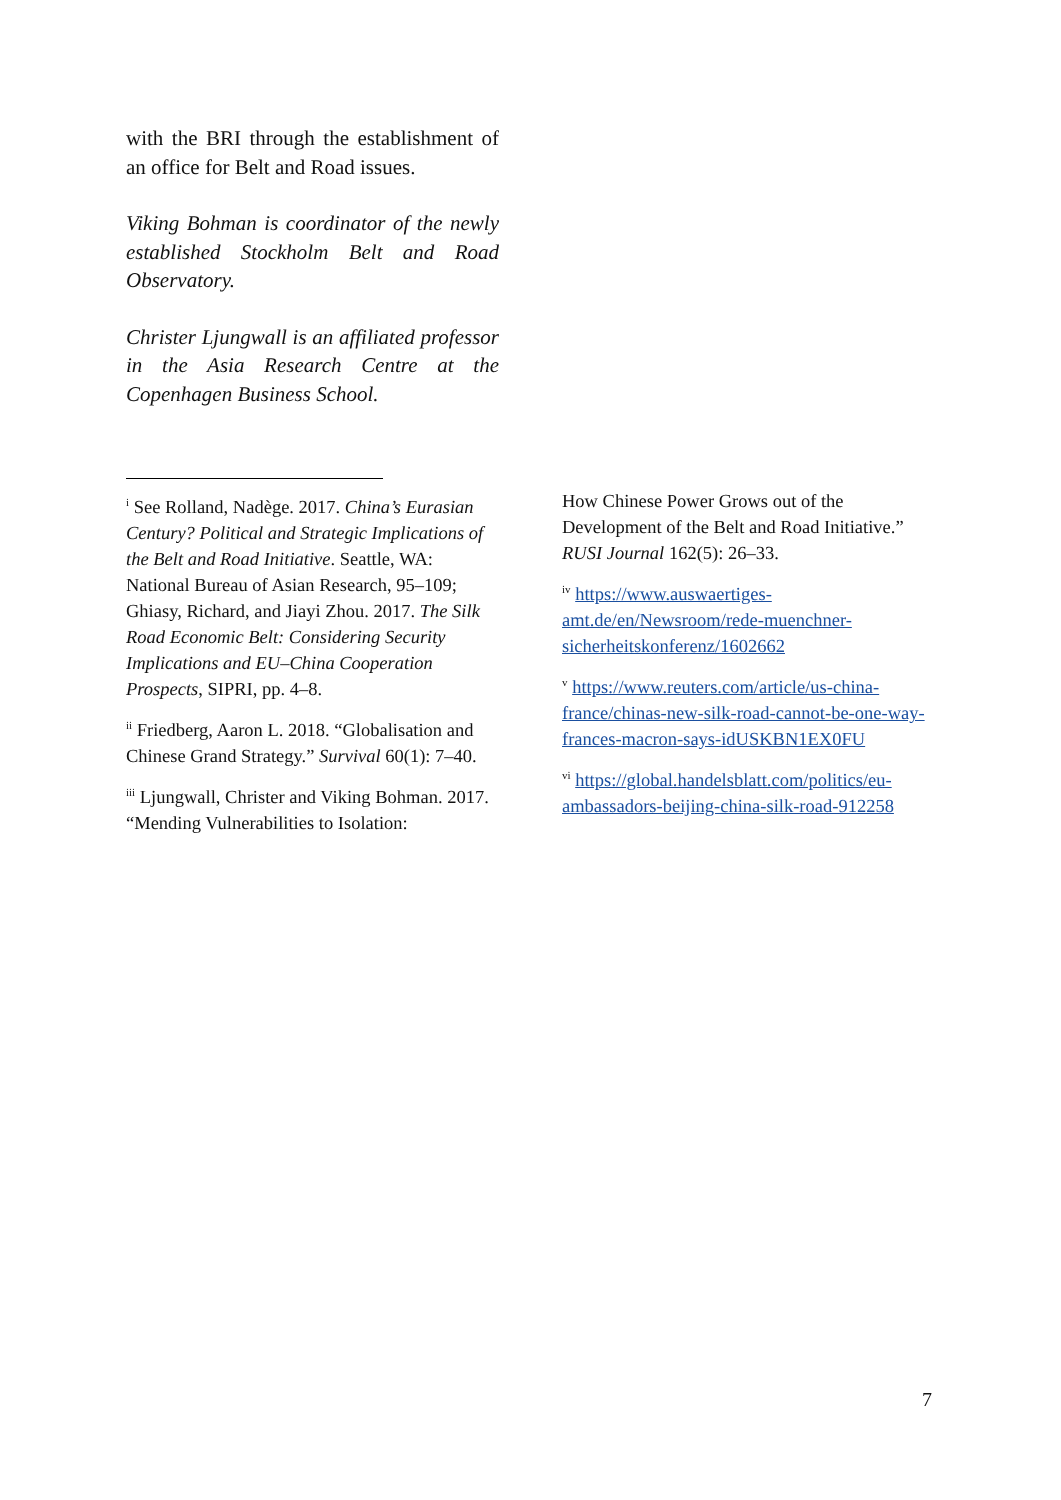with the BRI through the establishment of an office for Belt and Road issues.
Viking Bohman is coordinator of the newly established Stockholm Belt and Road Observatory.
Christer Ljungwall is an affiliated professor in the Asia Research Centre at the Copenhagen Business School.
<sup>i</sup> See Rolland, Nadège. 2017. China’s Eurasian Century? Political and Strategic Implications of the Belt and Road Initiative. Seattle, WA: National Bureau of Asian Research, 95–109; Ghiasy, Richard, and Jiayi Zhou. 2017. The Silk Road Economic Belt: Considering Security Implications and EU–China Cooperation Prospects, SIPRI, pp. 4–8.
<sup>ii</sup> Friedberg, Aaron L. 2018. “Globalisation and Chinese Grand Strategy.” Survival 60(1): 7–40.
<sup>iii</sup> Ljungwall, Christer and Viking Bohman. 2017. “Mending Vulnerabilities to Isolation:
How Chinese Power Grows out of the Development of the Belt and Road Initiative.” RUSI Journal 162(5): 26–33.
<sup>iv</sup> https://www.auswaertiges-amt.de/en/Newsroom/rede-muenchner-sicherheitskonferenz/1602662
<sup>v</sup> https://www.reuters.com/article/us-china-france/chinas-new-silk-road-cannot-be-one-way-frances-macron-says-idUSKBN1EX0FU
<sup>vi</sup> https://global.handelsblatt.com/politics/eu-ambassadors-beijing-china-silk-road-912258
7